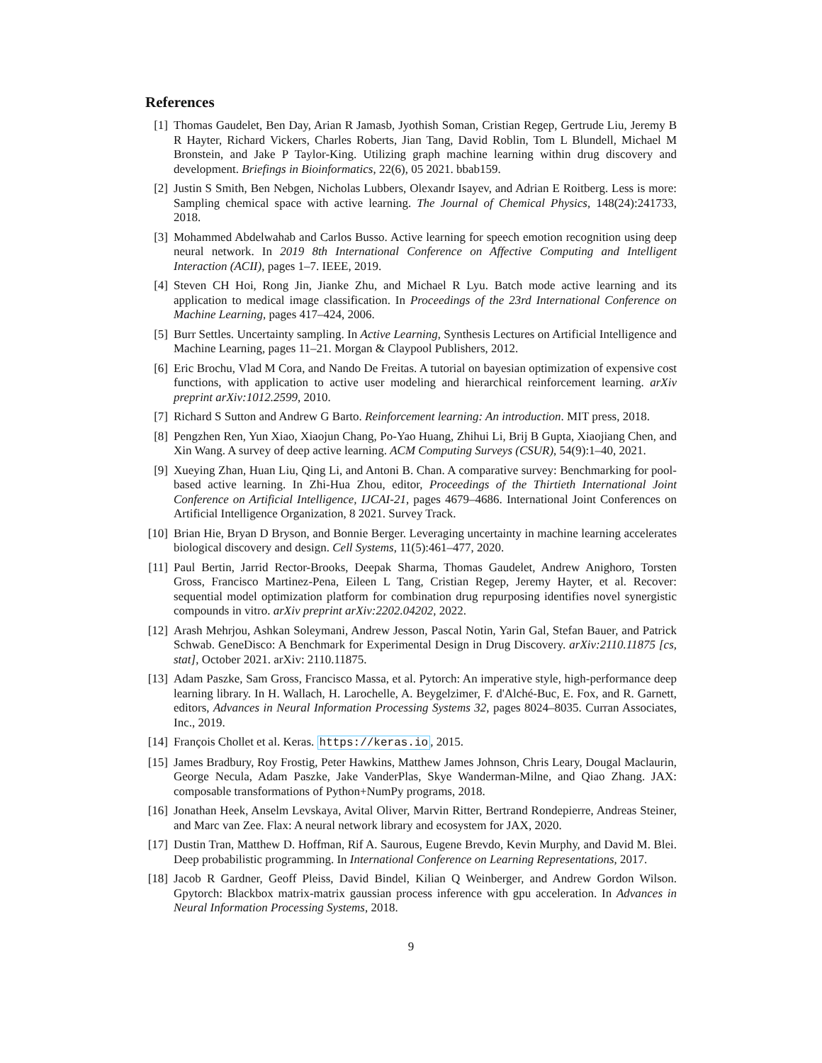References
[1] Thomas Gaudelet, Ben Day, Arian R Jamasb, Jyothish Soman, Cristian Regep, Gertrude Liu, Jeremy B R Hayter, Richard Vickers, Charles Roberts, Jian Tang, David Roblin, Tom L Blundell, Michael M Bronstein, and Jake P Taylor-King. Utilizing graph machine learning within drug discovery and development. Briefings in Bioinformatics, 22(6), 05 2021. bbab159.
[2] Justin S Smith, Ben Nebgen, Nicholas Lubbers, Olexandr Isayev, and Adrian E Roitberg. Less is more: Sampling chemical space with active learning. The Journal of Chemical Physics, 148(24):241733, 2018.
[3] Mohammed Abdelwahab and Carlos Busso. Active learning for speech emotion recognition using deep neural network. In 2019 8th International Conference on Affective Computing and Intelligent Interaction (ACII), pages 1–7. IEEE, 2019.
[4] Steven CH Hoi, Rong Jin, Jianke Zhu, and Michael R Lyu. Batch mode active learning and its application to medical image classification. In Proceedings of the 23rd International Conference on Machine Learning, pages 417–424, 2006.
[5] Burr Settles. Uncertainty sampling. In Active Learning, Synthesis Lectures on Artificial Intelligence and Machine Learning, pages 11–21. Morgan & Claypool Publishers, 2012.
[6] Eric Brochu, Vlad M Cora, and Nando De Freitas. A tutorial on bayesian optimization of expensive cost functions, with application to active user modeling and hierarchical reinforcement learning. arXiv preprint arXiv:1012.2599, 2010.
[7] Richard S Sutton and Andrew G Barto. Reinforcement learning: An introduction. MIT press, 2018.
[8] Pengzhen Ren, Yun Xiao, Xiaojun Chang, Po-Yao Huang, Zhihui Li, Brij B Gupta, Xiaojiang Chen, and Xin Wang. A survey of deep active learning. ACM Computing Surveys (CSUR), 54(9):1–40, 2021.
[9] Xueying Zhan, Huan Liu, Qing Li, and Antoni B. Chan. A comparative survey: Benchmarking for pool-based active learning. In Zhi-Hua Zhou, editor, Proceedings of the Thirtieth International Joint Conference on Artificial Intelligence, IJCAI-21, pages 4679–4686. International Joint Conferences on Artificial Intelligence Organization, 8 2021. Survey Track.
[10] Brian Hie, Bryan D Bryson, and Bonnie Berger. Leveraging uncertainty in machine learning accelerates biological discovery and design. Cell Systems, 11(5):461–477, 2020.
[11] Paul Bertin, Jarrid Rector-Brooks, Deepak Sharma, Thomas Gaudelet, Andrew Anighoro, Torsten Gross, Francisco Martinez-Pena, Eileen L Tang, Cristian Regep, Jeremy Hayter, et al. Recover: sequential model optimization platform for combination drug repurposing identifies novel synergistic compounds in vitro. arXiv preprint arXiv:2202.04202, 2022.
[12] Arash Mehrjou, Ashkan Soleymani, Andrew Jesson, Pascal Notin, Yarin Gal, Stefan Bauer, and Patrick Schwab. GeneDisco: A Benchmark for Experimental Design in Drug Discovery. arXiv:2110.11875 [cs, stat], October 2021. arXiv: 2110.11875.
[13] Adam Paszke, Sam Gross, Francisco Massa, et al. Pytorch: An imperative style, high-performance deep learning library. In H. Wallach, H. Larochelle, A. Beygelzimer, F. d'Alché-Buc, E. Fox, and R. Garnett, editors, Advances in Neural Information Processing Systems 32, pages 8024–8035. Curran Associates, Inc., 2019.
[14] François Chollet et al. Keras. https://keras.io, 2015.
[15] James Bradbury, Roy Frostig, Peter Hawkins, Matthew James Johnson, Chris Leary, Dougal Maclaurin, George Necula, Adam Paszke, Jake VanderPlas, Skye Wanderman-Milne, and Qiao Zhang. JAX: composable transformations of Python+NumPy programs, 2018.
[16] Jonathan Heek, Anselm Levskaya, Avital Oliver, Marvin Ritter, Bertrand Rondepierre, Andreas Steiner, and Marc van Zee. Flax: A neural network library and ecosystem for JAX, 2020.
[17] Dustin Tran, Matthew D. Hoffman, Rif A. Saurous, Eugene Brevdo, Kevin Murphy, and David M. Blei. Deep probabilistic programming. In International Conference on Learning Representations, 2017.
[18] Jacob R Gardner, Geoff Pleiss, David Bindel, Kilian Q Weinberger, and Andrew Gordon Wilson. Gpytorch: Blackbox matrix-matrix gaussian process inference with gpu acceleration. In Advances in Neural Information Processing Systems, 2018.
9